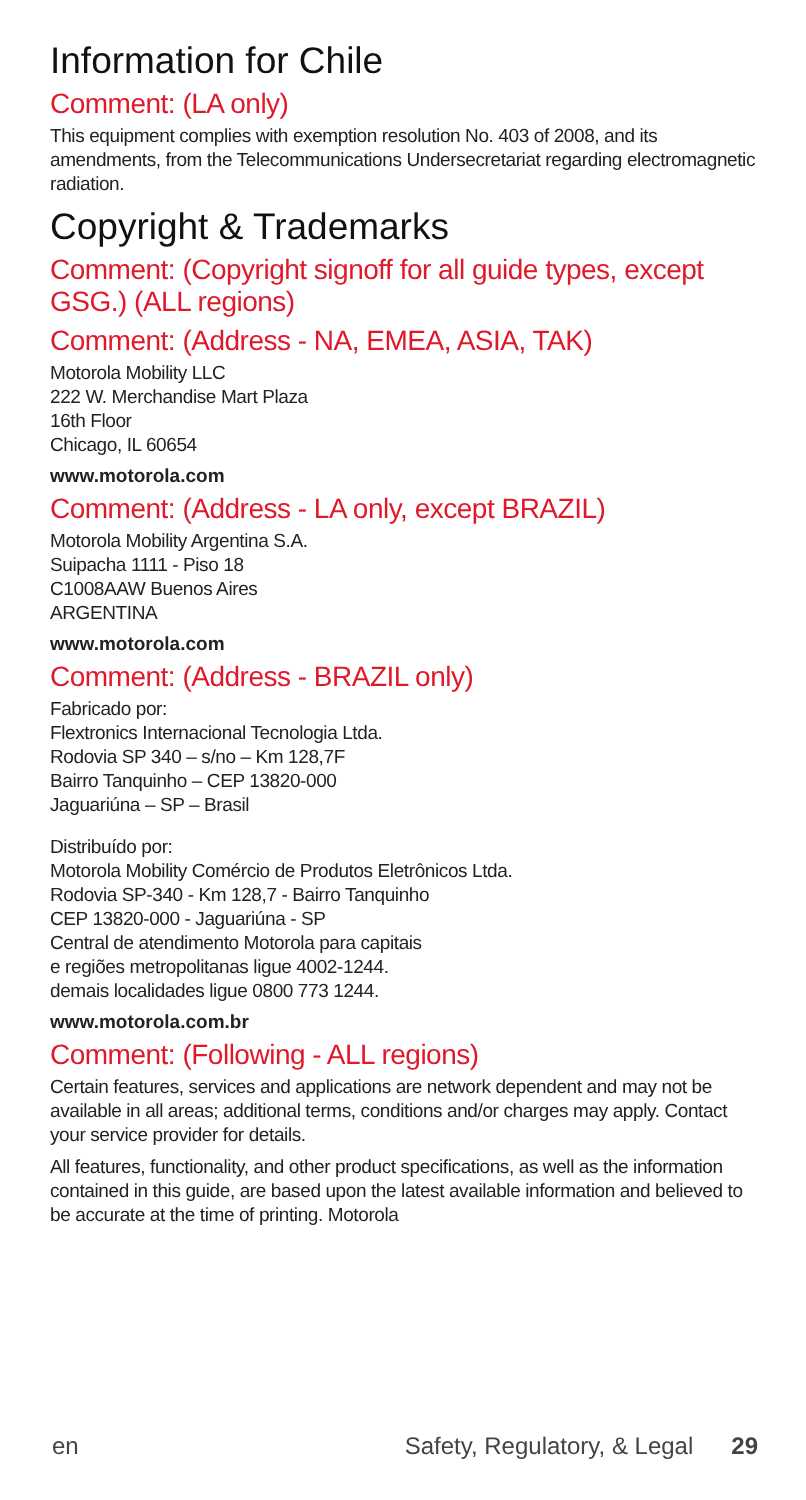Information for Chile
Comment: (LA only)
This equipment complies with exemption resolution No. 403 of 2008, and its amendments, from the Telecommunications Undersecretariat regarding electromagnetic radiation.
Copyright & Trademarks
Comment: (Copyright signoff for all guide types, except GSG.) (ALL regions)
Comment: (Address - NA, EMEA, ASIA, TAK)
Motorola Mobility LLC
222 W. Merchandise Mart Plaza
16th Floor
Chicago, IL 60654
www.motorola.com
Comment: (Address - LA only, except BRAZIL)
Motorola Mobility Argentina S.A.
Suipacha 1111 - Piso 18
C1008AAW Buenos Aires
ARGENTINA
www.motorola.com
Comment: (Address - BRAZIL only)
Fabricado por:
Flextronics Internacional Tecnologia Ltda.
Rodovia SP 340 – s/no – Km 128,7F
Bairro Tanquinho – CEP 13820-000
Jaguariúna – SP – Brasil
Distribuído por:
Motorola Mobility Comércio de Produtos Eletrônicos Ltda.
Rodovia SP-340 - Km 128,7 - Bairro Tanquinho
CEP 13820-000 - Jaguariúna - SP
Central de atendimento Motorola para capitais
e regiões metropolitanas ligue 4002-1244.
demais localidades ligue 0800 773 1244.
www.motorola.com.br
Comment: (Following - ALL regions)
Certain features, services and applications are network dependent and may not be available in all areas; additional terms, conditions and/or charges may apply. Contact your service provider for details.
All features, functionality, and other product specifications, as well as the information contained in this guide, are based upon the latest available information and believed to be accurate at the time of printing. Motorola
en Safety, Regulatory, & Legal 29